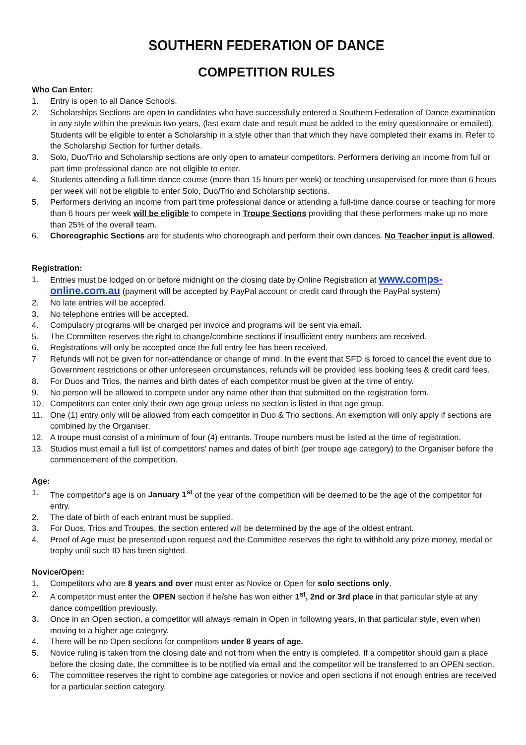SOUTHERN FEDERATION OF DANCE
COMPETITION RULES
Who Can Enter:
1. Entry is open to all Dance Schools.
2. Scholarships Sections are open to candidates who have successfully entered a Southern Federation of Dance examination in any style within the previous two years, (last exam date and result must be added to the entry questionnaire or emailed). Students will be eligible to enter a Scholarship in a style other than that which they have completed their exams in. Refer to the Scholarship Section for further details.
3. Solo, Duo/Trio and Scholarship sections are only open to amateur competitors. Performers deriving an income from full or part time professional dance are not eligible to enter.
4. Students attending a full-time dance course (more than 15 hours per week) or teaching unsupervised for more than 6 hours per week will not be eligible to enter Solo, Duo/Trio and Scholarship sections.
5. Performers deriving an income from part time professional dance or attending a full-time dance course or teaching for more than 6 hours per week will be eligible to compete in Troupe Sections providing that these performers make up no more than 25% of the overall team.
6. Choreographic Sections are for students who choreograph and perform their own dances. No Teacher input is allowed.
Registration:
1. Entries must be lodged on or before midnight on the closing date by Online Registration at www.comps-online.com.au (payment will be accepted by PayPal account or credit card through the PayPal system)
2. No late entries will be accepted.
3. No telephone entries will be accepted.
4. Compulsory programs will be charged per invoice and programs will be sent via email.
5. The Committee reserves the right to change/combine sections if insufficient entry numbers are received.
6. Registrations will only be accepted once the full entry fee has been received.
7 Refunds will not be given for non-attendance or change of mind. In the event that SFD is forced to cancel the event due to Government restrictions or other unforeseen circumstances, refunds will be provided less booking fees & credit card fees.
8. For Duos and Trios, the names and birth dates of each competitor must be given at the time of entry.
9. No person will be allowed to compete under any name other than that submitted on the registration form.
10. Competitors can enter only their own age group unless no section is listed in that age group.
11. One (1) entry only will be allowed from each competitor in Duo & Trio sections. An exemption will only apply if sections are combined by the Organiser.
12. A troupe must consist of a minimum of four (4) entrants. Troupe numbers must be listed at the time of registration.
13. Studios must email a full list of competitors' names and dates of birth (per troupe age category) to the Organiser before the commencement of the competition.
Age:
1. The competitor's age is on January 1<sup>st</sup> of the year of the competition will be deemed to be the age of the competitor for entry.
2. The date of birth of each entrant must be supplied.
3. For Duos, Trios and Troupes, the section entered will be determined by the age of the oldest entrant.
4. Proof of Age must be presented upon request and the Committee reserves the right to withhold any prize money, medal or trophy until such ID has been sighted.
Novice/Open:
1. Competitors who are 8 years and over must enter as Novice or Open for solo sections only.
2. A competitor must enter the OPEN section if he/she has won either 1<sup>st</sup>, 2nd or 3rd place in that particular style at any dance competition previously.
3. Once in an Open section, a competitor will always remain in Open in following years, in that particular style, even when moving to a higher age category.
4. There will be no Open sections for competitors under 8 years of age.
5. Novice ruling is taken from the closing date and not from when the entry is completed. If a competitor should gain a place before the closing date, the committee is to be notified via email and the competitor will be transferred to an OPEN section.
6. The committee reserves the right to combine age categories or novice and open sections if not enough entries are received for a particular section category.